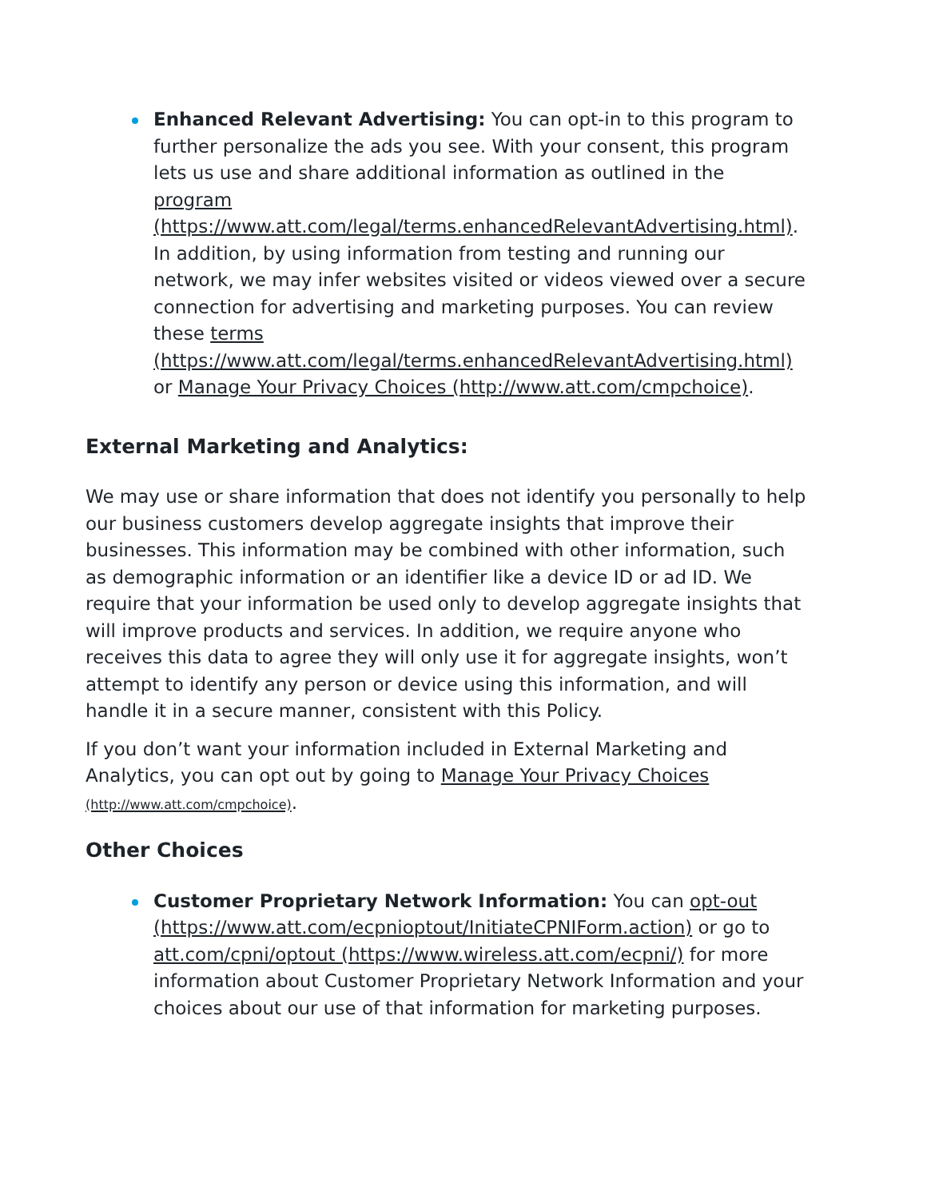Enhanced Relevant Advertising: You can opt-in to this program to further personalize the ads you see. With your consent, this program lets us use and share additional information as outlined in the program (https://www.att.com/legal/terms.enhancedRelevantAdvertising.html). In addition, by using information from testing and running our network, we may infer websites visited or videos viewed over a secure connection for advertising and marketing purposes. You can review these terms (https://www.att.com/legal/terms.enhancedRelevantAdvertising.html) or Manage Your Privacy Choices (http://www.att.com/cmpchoice).
External Marketing and Analytics:
We may use or share information that does not identify you personally to help our business customers develop aggregate insights that improve their businesses. This information may be combined with other information, such as demographic information or an identifier like a device ID or ad ID. We require that your information be used only to develop aggregate insights that will improve products and services. In addition, we require anyone who receives this data to agree they will only use it for aggregate insights, won’t attempt to identify any person or device using this information, and will handle it in a secure manner, consistent with this Policy.
If you don’t want your information included in External Marketing and Analytics, you can opt out by going to Manage Your Privacy Choices (http://www.att.com/cmpchoice).
Other Choices
Customer Proprietary Network Information: You can opt-out (https://www.att.com/ecpnioptout/InitiateCPNIForm.action) or go to att.com/cpni/optout (https://www.wireless.att.com/ecpni/) for more information about Customer Proprietary Network Information and your choices about our use of that information for marketing purposes.